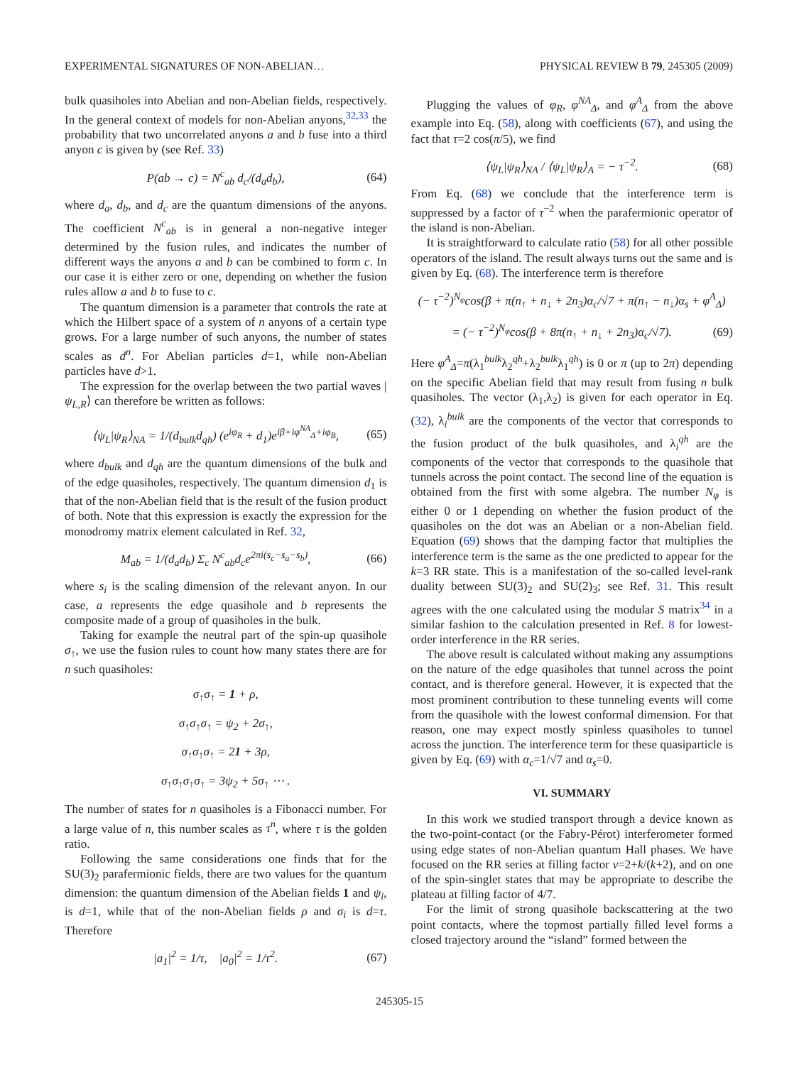EXPERIMENTAL SIGNATURES OF NON-ABELIAN… PHYSICAL REVIEW B 79, 245305 (2009)
bulk quasiholes into Abelian and non-Abelian fields, respectively. In the general context of models for non-Abelian anyons,<sup>32,33</sup> the probability that two uncorrelated anyons a and b fuse into a third anyon c is given by (see Ref. 33)
P(ab → c) = N<sup>c</sup><sub>ab</sub> d<sub>c</sub>/(d<sub>a</sub>d<sub>b</sub>), (64)
where d<sub>a</sub>, d<sub>b</sub>, and d<sub>c</sub> are the quantum dimensions of the anyons. The coefficient N<sup>c</sup><sub>ab</sub> is in general a non-negative integer determined by the fusion rules, and indicates the number of different ways the anyons a and b can be combined to form c. In our case it is either zero or one, depending on whether the fusion rules allow a and b to fuse to c.
The quantum dimension is a parameter that controls the rate at which the Hilbert space of a system of n anyons of a certain type grows. For a large number of such anyons, the number of states scales as d<sup>n</sup>. For Abelian particles d=1, while non-Abelian particles have d>1.
The expression for the overlap between the two partial waves |ψ<sub>L,R</sub>⟩ can therefore be written as follows:
⟨ψ<sub>L</sub>|ψ<sub>R</sub>⟩<sub>NA</sub> = 1/(d<sub>bulk</sub>d<sub>qh</sub>) (e<sup>iφ<sub>R</sub></sup> + d<sub>1</sub>)e<sup>iβ+iφ<sup>NA</sup><sub>Δ</sub>+iφ<sub>B</sub></sup>, (65)
where d<sub>bulk</sub> and d<sub>qh</sub> are the quantum dimensions of the bulk and of the edge quasiholes, respectively. The quantum dimension d<sub>1</sub> is that of the non-Abelian field that is the result of the fusion product of both. Note that this expression is exactly the expression for the monodromy matrix element calculated in Ref. 32,
M<sub>ab</sub> = 1/(d<sub>a</sub>d<sub>b</sub>) Σ<sub>c</sub> N<sup>c</sup><sub>ab</sub>d<sub>c</sub>e<sup>2πi(s<sub>c</sub>−s<sub>a</sub>−s<sub>b</sub>)</sup>, (66)
where s<sub>i</sub> is the scaling dimension of the relevant anyon. In our case, a represents the edge quasihole and b represents the composite made of a group of quasiholes in the bulk.
Taking for example the neutral part of the spin-up quasihole σ<sub>↑</sub>, we use the fusion rules to count how many states there are for n such quasiholes:
σ<sub>↑</sub>σ<sub>↑</sub> = 1 + ρ,
σ<sub>↑</sub>σ<sub>↑</sub>σ<sub>↑</sub> = ψ<sub>2</sub> + 2σ<sub>↑</sub>,
σ<sub>↑</sub>σ<sub>↑</sub>σ<sub>↑</sub> = 21 + 3ρ,
σ<sub>↑</sub>σ<sub>↑</sub>σ<sub>↑</sub>σ<sub>↑</sub> = 3ψ<sub>2</sub> + 5σ<sub>↑</sub> ⋯ .
The number of states for n quasiholes is a Fibonacci number. For a large value of n, this number scales as τ<sup>n</sup>, where τ is the golden ratio.
Following the same considerations one finds that for the SU(3)<sub>2</sub> parafermionic fields, there are two values for the quantum dimension: the quantum dimension of the Abelian fields 1 and ψ<sub>i</sub>, is d=1, while that of the non-Abelian fields ρ and σ<sub>i</sub> is d=τ. Therefore
|a<sub>1</sub>|<sup>2</sup> = 1/τ, |a<sub>0</sub>|<sup>2</sup> = 1/τ<sup>2</sup>. (67)
Plugging the values of φ<sub>R</sub>, φ<sup>NA</sup><sub>Δ</sub>, and φ<sup>A</sup><sub>Δ</sub> from the above example into Eq. (58), along with coefficients (67), and using the fact that τ=2 cos(π/5), we find
⟨ψ<sub>L</sub>|ψ<sub>R</sub>⟩<sub>NA</sub> / ⟨ψ<sub>L</sub>|ψ<sub>R</sub>⟩<sub>A</sub> = − τ<sup>−2</sup>. (68)
From Eq. (68) we conclude that the interference term is suppressed by a factor of τ<sup>−2</sup> when the parafermionic operator of the island is non-Abelian.
It is straightforward to calculate ratio (58) for all other possible operators of the island. The result always turns out the same and is given by Eq. (68). The interference term is therefore
(− τ<sup>−2</sup>)<sup>N<sub>φ</sub></sup>cos(β + π(n<sub>↑</sub> + n<sub>↓</sub> + 2n<sub>3</sub>)α<sub>c</sub>/√7 + π(n<sub>↑</sub> − n<sub>↓</sub>)α<sub>s</sub> + φ<sup>A</sup><sub>Δ</sub>)
= (− τ<sup>−2</sup>)<sup>N<sub>φ</sub></sup>cos(β + 8π(n<sub>↑</sub> + n<sub>↓</sub> + 2n<sub>3</sub>)α<sub>c</sub>/√7). (69)
Here φ<sup>A</sup><sub>Δ</sub>=π(λ<sub>1</sub><sup>bulk</sup>λ<sub>2</sub><sup>qh</sup>+λ<sub>2</sub><sup>bulk</sup>λ<sub>1</sub><sup>qh</sup>) is 0 or π (up to 2π) depending on the specific Abelian field that may result from fusing n bulk quasiholes. The vector (λ<sub>1</sub>,λ<sub>2</sub>) is given for each operator in Eq. (32), λ<sub>i</sub><sup>bulk</sup> are the components of the vector that corresponds to the fusion product of the bulk quasiholes, and λ<sub>i</sub><sup>qh</sup> are the components of the vector that corresponds to the quasihole that tunnels across the point contact. The second line of the equation is obtained from the first with some algebra. The number N<sub>φ</sub> is either 0 or 1 depending on whether the fusion product of the quasiholes on the dot was an Abelian or a non-Abelian field. Equation (69) shows that the damping factor that multiplies the interference term is the same as the one predicted to appear for the k=3 RR state. This is a manifestation of the so-called level-rank duality between SU(3)<sub>2</sub> and SU(2)<sub>3</sub>; see Ref. 31. This result agrees with the one calculated using the modular S matrix<sup>34</sup> in a similar fashion to the calculation presented in Ref. 8 for lowest-order interference in the RR series.
The above result is calculated without making any assumptions on the nature of the edge quasiholes that tunnel across the point contact, and is therefore general. However, it is expected that the most prominent contribution to these tunneling events will come from the quasihole with the lowest conformal dimension. For that reason, one may expect mostly spinless quasiholes to tunnel across the junction. The interference term for these quasiparticle is given by Eq. (69) with α<sub>c</sub>=1/√7 and α<sub>s</sub>=0.
VI. SUMMARY
In this work we studied transport through a device known as the two-point-contact (or the Fabry-Pérot) interferometer formed using edge states of non-Abelian quantum Hall phases. We have focused on the RR series at filling factor ν=2+k/(k+2), and on one of the spin-singlet states that may be appropriate to describe the plateau at filling factor of 4/7.
For the limit of strong quasihole backscattering at the two point contacts, where the topmost partially filled level forms a closed trajectory around the “island” formed between the
245305-15